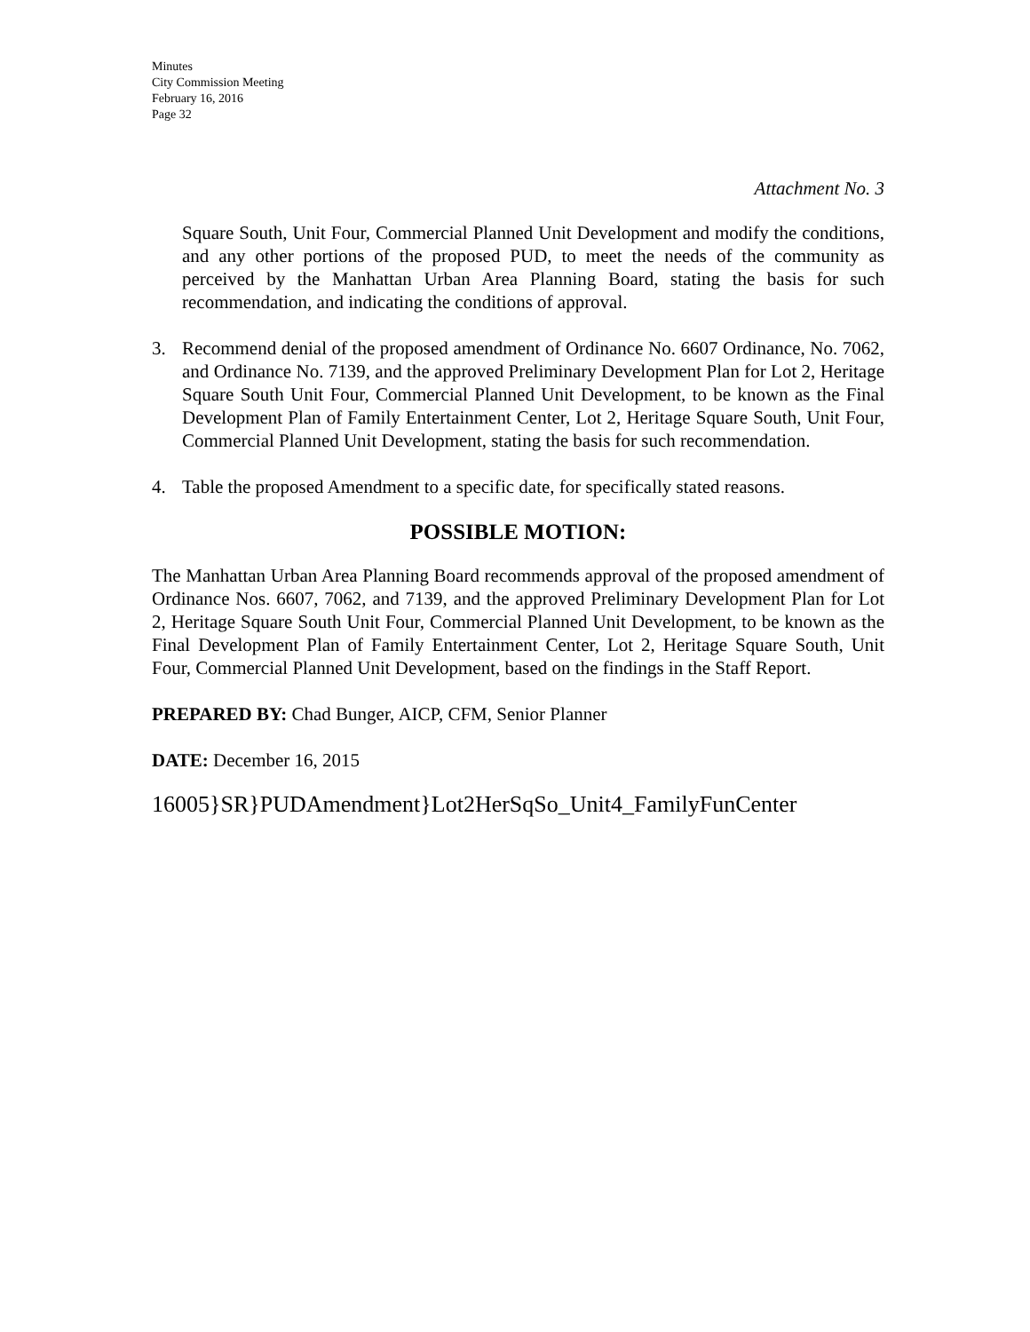Minutes
City Commission Meeting
February 16, 2016
Page 32
Attachment No. 3
Square South, Unit Four, Commercial Planned Unit Development and modify the conditions, and any other portions of the proposed PUD, to meet the needs of the community as perceived by the Manhattan Urban Area Planning Board, stating the basis for such recommendation, and indicating the conditions of approval.
3. Recommend denial of the proposed amendment of Ordinance No. 6607 Ordinance, No. 7062, and Ordinance No. 7139, and the approved Preliminary Development Plan for Lot 2, Heritage Square South Unit Four, Commercial Planned Unit Development, to be known as the Final Development Plan of Family Entertainment Center, Lot 2, Heritage Square South, Unit Four, Commercial Planned Unit Development, stating the basis for such recommendation.
4. Table the proposed Amendment to a specific date, for specifically stated reasons.
POSSIBLE MOTION:
The Manhattan Urban Area Planning Board recommends approval of the proposed amendment of Ordinance Nos. 6607, 7062, and 7139, and the approved Preliminary Development Plan for Lot 2, Heritage Square South Unit Four, Commercial Planned Unit Development, to be known as the Final Development Plan of Family Entertainment Center, Lot 2, Heritage Square South, Unit Four, Commercial Planned Unit Development, based on the findings in the Staff Report.
PREPARED BY: Chad Bunger, AICP, CFM, Senior Planner
DATE: December 16, 2015
16005}SR}PUDAmendment}Lot2HerSqSo_Unit4_FamilyFunCenter